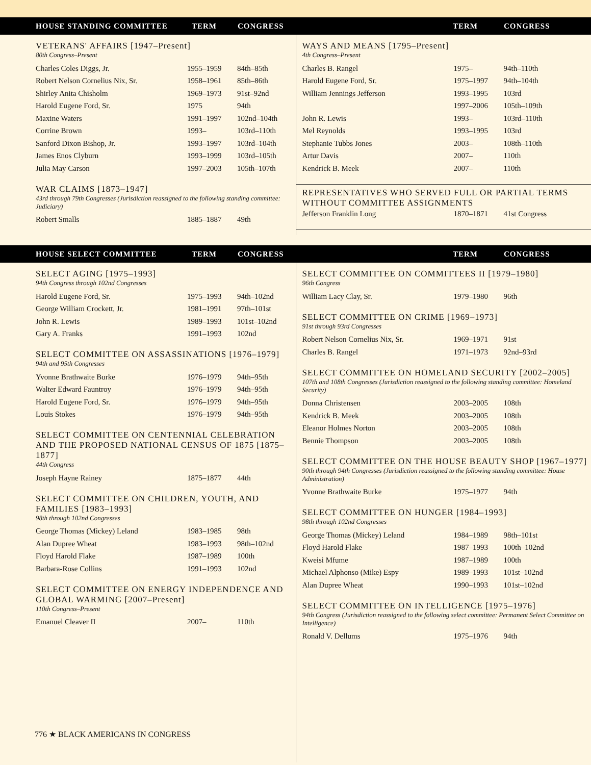HOUSE STANDING COMMITTEE TERM CONGRESS TERM CONGRESS
VETERANS' AFFAIRS [1947–Present]
80th Congress–Present
| Charles Coles Diggs, Jr. | 1955–1959 | 84th–85th |
| Robert Nelson Cornelius Nix, Sr. | 1958–1961 | 85th–86th |
| Shirley Anita Chisholm | 1969–1973 | 91st–92nd |
| Harold Eugene Ford, Sr. | 1975 | 94th |
| Maxine Waters | 1991–1997 | 102nd–104th |
| Corrine Brown | 1993– | 103rd–110th |
| Sanford Dixon Bishop, Jr. | 1993–1997 | 103rd–104th |
| James Enos Clyburn | 1993–1999 | 103rd–105th |
| Julia May Carson | 1997–2003 | 105th–107th |
WAR CLAIMS [1873–1947]
43rd through 79th Congresses (Jurisdiction reassigned to the following standing committee: Judiciary)
| Robert Smalls | 1885–1887 | 49th |
WAYS AND MEANS [1795–Present]
4th Congress–Present
| Charles B. Rangel | 1975– | 94th–110th |
| Harold Eugene Ford, Sr. | 1975–1997 | 94th–104th |
| William Jennings Jefferson | 1993–1995 | 103rd |
| | 1997–2006 | 105th–109th |
| John R. Lewis | 1993– | 103rd–110th |
| Mel Reynolds | 1993–1995 | 103rd |
| Stephanie Tubbs Jones | 2003– | 108th–110th |
| Artur Davis | 2007– | 110th |
| Kendrick B. Meek | 2007– | 110th |
REPRESENTATIVES WHO SERVED FULL OR PARTIAL TERMS WITHOUT COMMITTEE ASSIGNMENTS
| Jefferson Franklin Long | 1870–1871 | 41st Congress |
HOUSE SELECT COMMITTEE TERM CONGRESS TERM CONGRESS
SELECT AGING [1975–1993]
94th Congress through 102nd Congresses
| Harold Eugene Ford, Sr. | 1975–1993 | 94th–102nd |
| George William Crockett, Jr. | 1981–1991 | 97th–101st |
| John R. Lewis | 1989–1993 | 101st–102nd |
| Gary A. Franks | 1991–1993 | 102nd |
SELECT COMMITTEE ON ASSASSINATIONS [1976–1979]
94th and 95th Congresses
| Yvonne Brathwaite Burke | 1976–1979 | 94th–95th |
| Walter Edward Fauntroy | 1976–1979 | 94th–95th |
| Harold Eugene Ford, Sr. | 1976–1979 | 94th–95th |
| Louis Stokes | 1976–1979 | 94th–95th |
SELECT COMMITTEE ON CENTENNIAL CELEBRATION AND THE PROPOSED NATIONAL CENSUS OF 1875 [1875–1877]
44th Congress
| Joseph Hayne Rainey | 1875–1877 | 44th |
SELECT COMMITTEE ON CHILDREN, YOUTH, AND FAMILIES [1983–1993]
98th through 102nd Congresses
| George Thomas (Mickey) Leland | 1983–1985 | 98th |
| Alan Dupree Wheat | 1983–1993 | 98th–102nd |
| Floyd Harold Flake | 1987–1989 | 100th |
| Barbara-Rose Collins | 1991–1993 | 102nd |
SELECT COMMITTEE ON ENERGY INDEPENDENCE AND GLOBAL WARMING [2007–Present]
110th Congress–Present
| Emanuel Cleaver II | 2007– | 110th |
SELECT COMMITTEE ON COMMITTEES II [1979–1980]
96th Congress
| William Lacy Clay, Sr. | 1979–1980 | 96th |
SELECT COMMITTEE ON CRIME [1969–1973]
91st through 93rd Congresses
| Robert Nelson Cornelius Nix, Sr. | 1969–1971 | 91st |
| Charles B. Rangel | 1971–1973 | 92nd–93rd |
SELECT COMMITTEE ON HOMELAND SECURITY [2002–2005]
107th and 108th Congresses (Jurisdiction reassigned to the following standing committee: Homeland Security)
| Donna Christensen | 2003–2005 | 108th |
| Kendrick B. Meek | 2003–2005 | 108th |
| Eleanor Holmes Norton | 2003–2005 | 108th |
| Bennie Thompson | 2003–2005 | 108th |
SELECT COMMITTEE ON THE HOUSE BEAUTY SHOP [1967–1977]
90th through 94th Congresses (Jurisdiction reassigned to the following standing committee: House Administration)
| Yvonne Brathwaite Burke | 1975–1977 | 94th |
SELECT COMMITTEE ON HUNGER [1984–1993]
98th through 102nd Congresses
| George Thomas (Mickey) Leland | 1984–1989 | 98th–101st |
| Floyd Harold Flake | 1987–1993 | 100th–102nd |
| Kweisi Mfume | 1987–1989 | 100th |
| Michael Alphonso (Mike) Espy | 1989–1993 | 101st–102nd |
| Alan Dupree Wheat | 1990–1993 | 101st–102nd |
SELECT COMMITTEE ON INTELLIGENCE [1975–1976]
94th Congress (Jurisdiction reassigned to the following select committee: Permanent Select Committee on Intelligence)
| Ronald V. Dellums | 1975–1976 | 94th |
776 ★ BLACK AMERICANS IN CONGRESS